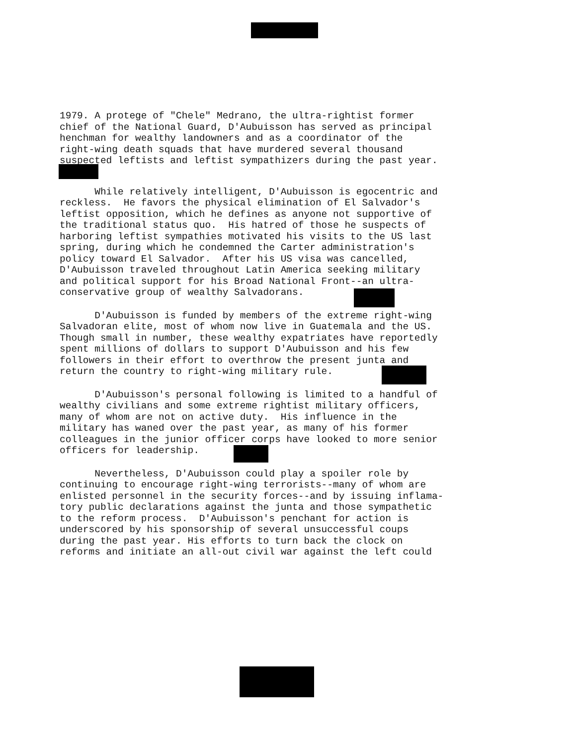1979. A protege of "Chele" Medrano, the ultra-rightist former chief of the National Guard, D'Aubuisson has served as principal henchman for wealthy landowners and as a coordinator of the right-wing death squads that have murdered several thousand suspected leftists and leftist sympathizers during the past year.
While relatively intelligent, D'Aubuisson is egocentric and reckless. He favors the physical elimination of El Salvador's leftist opposition, which he defines as anyone not supportive of the traditional status quo. His hatred of those he suspects of harboring leftist sympathies motivated his visits to the US last spring, during which he condemned the Carter administration's policy toward El Salvador. After his US visa was cancelled, D'Aubuisson traveled throughout Latin America seeking military and political support for his Broad National Front--an ultra- conservative group of wealthy Salvadorans.
D'Aubuisson is funded by members of the extreme right-wing Salvadoran elite, most of whom now live in Guatemala and the US. Though small in number, these wealthy expatriates have reportedly spent millions of dollars to support D'Aubuisson and his few followers in their effort to overthrow the present junta and return the country to right-wing military rule.
D'Aubuisson's personal following is limited to a handful of wealthy civilians and some extreme rightist military officers, many of whom are not on active duty. His influence in the military has waned over the past year, as many of his former colleagues in the junior officer corps have looked to more senior officers for leadership.
Nevertheless, D'Aubuisson could play a spoiler role by continuing to encourage right-wing terrorists--many of whom are enlisted personnel in the security forces--and by issuing inflama- tory public declarations against the junta and those sympathetic to the reform process. D'Aubuisson's penchant for action is underscored by his sponsorship of several unsuccessful coups during the past year. His efforts to turn back the clock on reforms and initiate an all-out civil war against the left could